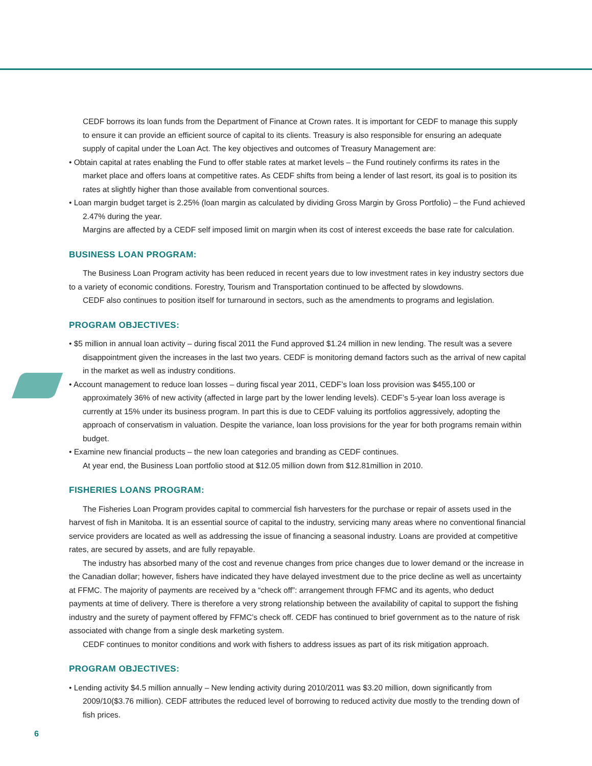CEDF borrows its loan funds from the Department of Finance at Crown rates. It is important for CEDF to manage this supply to ensure it can provide an efficient source of capital to its clients. Treasury is also responsible for ensuring an adequate supply of capital under the Loan Act. The key objectives and outcomes of Treasury Management are:
• Obtain capital at rates enabling the Fund to offer stable rates at market levels – the Fund routinely confirms its rates in the market place and offers loans at competitive rates. As CEDF shifts from being a lender of last resort, its goal is to position its rates at slightly higher than those available from conventional sources.
• Loan margin budget target is 2.25% (loan margin as calculated by dividing Gross Margin by Gross Portfolio) – the Fund achieved 2.47% during the year.
Margins are affected by a CEDF self imposed limit on margin when its cost of interest exceeds the base rate for calculation.
BUSINESS LOAN PROGRAM:
The Business Loan Program activity has been reduced in recent years due to low investment rates in key industry sectors due to a variety of economic conditions. Forestry, Tourism and Transportation continued to be affected by slowdowns.
CEDF also continues to position itself for turnaround in sectors, such as the amendments to programs and legislation.
PROGRAM OBJECTIVES:
• $5 million in annual loan activity – during fiscal 2011 the Fund approved $1.24 million in new lending. The result was a severe disappointment given the increases in the last two years. CEDF is monitoring demand factors such as the arrival of new capital in the market as well as industry conditions.
• Account management to reduce loan losses – during fiscal year 2011, CEDF’s loan loss provision was $455,100 or approximately 36% of new activity (affected in large part by the lower lending levels). CEDF’s 5-year loan loss average is currently at 15% under its business program. In part this is due to CEDF valuing its portfolios aggressively, adopting the approach of conservatism in valuation. Despite the variance, loan loss provisions for the year for both programs remain within budget.
• Examine new financial products – the new loan categories and branding as CEDF continues.
At year end, the Business Loan portfolio stood at $12.05 million down from $12.81million in 2010.
FISHERIES LOANS PROGRAM:
The Fisheries Loan Program provides capital to commercial fish harvesters for the purchase or repair of assets used in the harvest of fish in Manitoba. It is an essential source of capital to the industry, servicing many areas where no conventional financial service providers are located as well as addressing the issue of financing a seasonal industry. Loans are provided at competitive rates, are secured by assets, and are fully repayable.
The industry has absorbed many of the cost and revenue changes from price changes due to lower demand or the increase in the Canadian dollar; however, fishers have indicated they have delayed investment due to the price decline as well as uncertainty at FFMC. The majority of payments are received by a “check off”: arrangement through FFMC and its agents, who deduct payments at time of delivery. There is therefore a very strong relationship between the availability of capital to support the fishing industry and the surety of payment offered by FFMC’s check off. CEDF has continued to brief government as to the nature of risk associated with change from a single desk marketing system.
CEDF continues to monitor conditions and work with fishers to address issues as part of its risk mitigation approach.
PROGRAM OBJECTIVES:
• Lending activity $4.5 million annually – New lending activity during 2010/2011 was $3.20 million, down significantly from 2009/10($3.76 million). CEDF attributes the reduced level of borrowing to reduced activity due mostly to the trending down of fish prices.
6